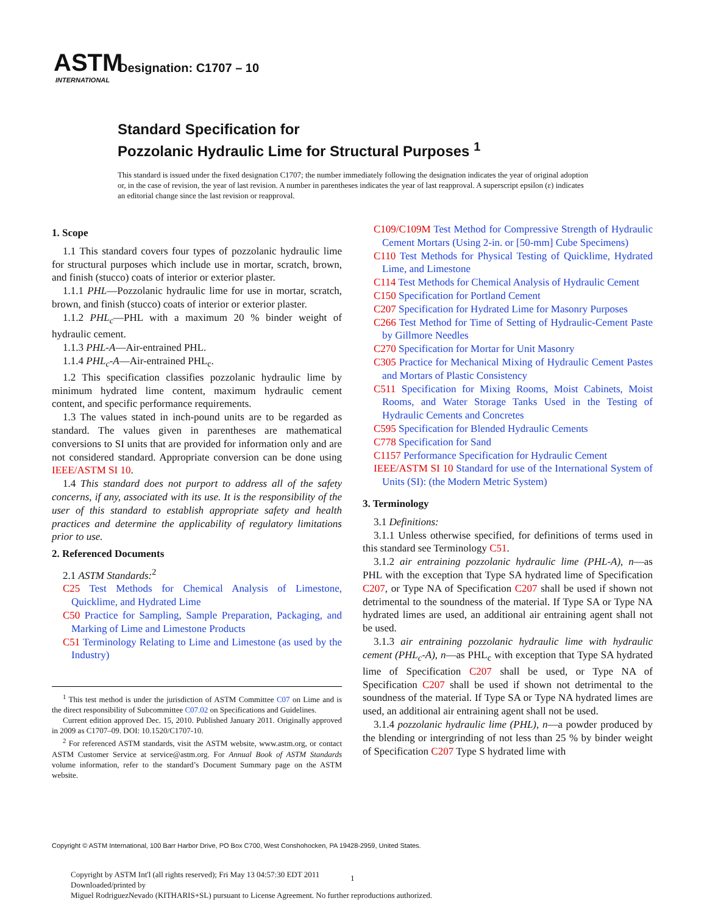ASTM
INTERNATIONAL
Designation: C1707 – 10
Standard Specification for
Pozzolanic Hydraulic Lime for Structural Purposes <sup>1</sup>
This standard is issued under the fixed designation C1707; the number immediately following the designation indicates the year of original adoption or, in the case of revision, the year of last revision. A number in parentheses indicates the year of last reapproval. A superscript epsilon (ε) indicates an editorial change since the last revision or reapproval.
1. Scope
1.1 This standard covers four types of pozzolanic hydraulic lime for structural purposes which include use in mortar, scratch, brown, and finish (stucco) coats of interior or exterior plaster.
1.1.1 PHL—Pozzolanic hydraulic lime for use in mortar, scratch, brown, and finish (stucco) coats of interior or exterior plaster.
1.1.2 PHL<sub>c</sub>—PHL with a maximum 20 % binder weight of hydraulic cement.
1.1.3 PHL-A—Air-entrained PHL.
1.1.4 PHL<sub>c</sub>-A—Air-entrained PHL<sub>c</sub>.
1.2 This specification classifies pozzolanic hydraulic lime by minimum hydrated lime content, maximum hydraulic cement content, and specific performance requirements.
1.3 The values stated in inch-pound units are to be regarded as standard. The values given in parentheses are mathematical conversions to SI units that are provided for information only and are not considered standard. Appropriate conversion can be done using IEEE/ASTM SI 10.
1.4 This standard does not purport to address all of the safety concerns, if any, associated with its use. It is the responsibility of the user of this standard to establish appropriate safety and health practices and determine the applicability of regulatory limitations prior to use.
2. Referenced Documents
2.1 ASTM Standards:<sup>2</sup>
C25 Test Methods for Chemical Analysis of Limestone, Quicklime, and Hydrated Lime
C50 Practice for Sampling, Sample Preparation, Packaging, and Marking of Lime and Limestone Products
C51 Terminology Relating to Lime and Limestone (as used by the Industry)
<sup>1</sup> This test method is under the jurisdiction of ASTM Committee C07 on Lime and is the direct responsibility of Subcommittee C07.02 on Specifications and Guidelines.
Current edition approved Dec. 15, 2010. Published January 2011. Originally approved in 2009 as C1707–09. DOI: 10.1520/C1707-10.
<sup>2</sup> For referenced ASTM standards, visit the ASTM website, www.astm.org, or contact ASTM Customer Service at service@astm.org. For Annual Book of ASTM Standards volume information, refer to the standard’s Document Summary page on the ASTM website.
C109/C109M Test Method for Compressive Strength of Hydraulic Cement Mortars (Using 2-in. or [50-mm] Cube Specimens)
C110 Test Methods for Physical Testing of Quicklime, Hydrated Lime, and Limestone
C114 Test Methods for Chemical Analysis of Hydraulic Cement
C150 Specification for Portland Cement
C207 Specification for Hydrated Lime for Masonry Purposes
C266 Test Method for Time of Setting of Hydraulic-Cement Paste by Gillmore Needles
C270 Specification for Mortar for Unit Masonry
C305 Practice for Mechanical Mixing of Hydraulic Cement Pastes and Mortars of Plastic Consistency
C511 Specification for Mixing Rooms, Moist Cabinets, Moist Rooms, and Water Storage Tanks Used in the Testing of Hydraulic Cements and Concretes
C595 Specification for Blended Hydraulic Cements
C778 Specification for Sand
C1157 Performance Specification for Hydraulic Cement
IEEE/ASTM SI 10 Standard for use of the International System of Units (SI): (the Modern Metric System)
3. Terminology
3.1 Definitions:
3.1.1 Unless otherwise specified, for definitions of terms used in this standard see Terminology C51.
3.1.2 air entraining pozzolanic hydraulic lime (PHL-A), n—as PHL with the exception that Type SA hydrated lime of Specification C207, or Type NA of Specification C207 shall be used if shown not detrimental to the soundness of the material. If Type SA or Type NA hydrated limes are used, an additional air entraining agent shall not be used.
3.1.3 air entraining pozzolanic hydraulic lime with hydraulic cement (PHL<sub>c</sub>-A), n—as PHL<sub>c</sub> with exception that Type SA hydrated lime of Specification C207 shall be used, or Type NA of Specification C207 shall be used if shown not detrimental to the soundness of the material. If Type SA or Type NA hydrated limes are used, an additional air entraining agent shall not be used.
3.1.4 pozzolanic hydraulic lime (PHL), n—a powder produced by the blending or intergrinding of not less than 25 % by binder weight of Specification C207 Type S hydrated lime with
Copyright © ASTM International, 100 Barr Harbor Drive, PO Box C700, West Conshohocken, PA 19428-2959, United States.
Copyright by ASTM Int'l (all rights reserved); Fri May 13 04:57:30 EDT 2011
Downloaded/printed by
Miguel RodriguezNevado (KITHARIS+SL) pursuant to License Agreement. No further reproductions authorized.
1